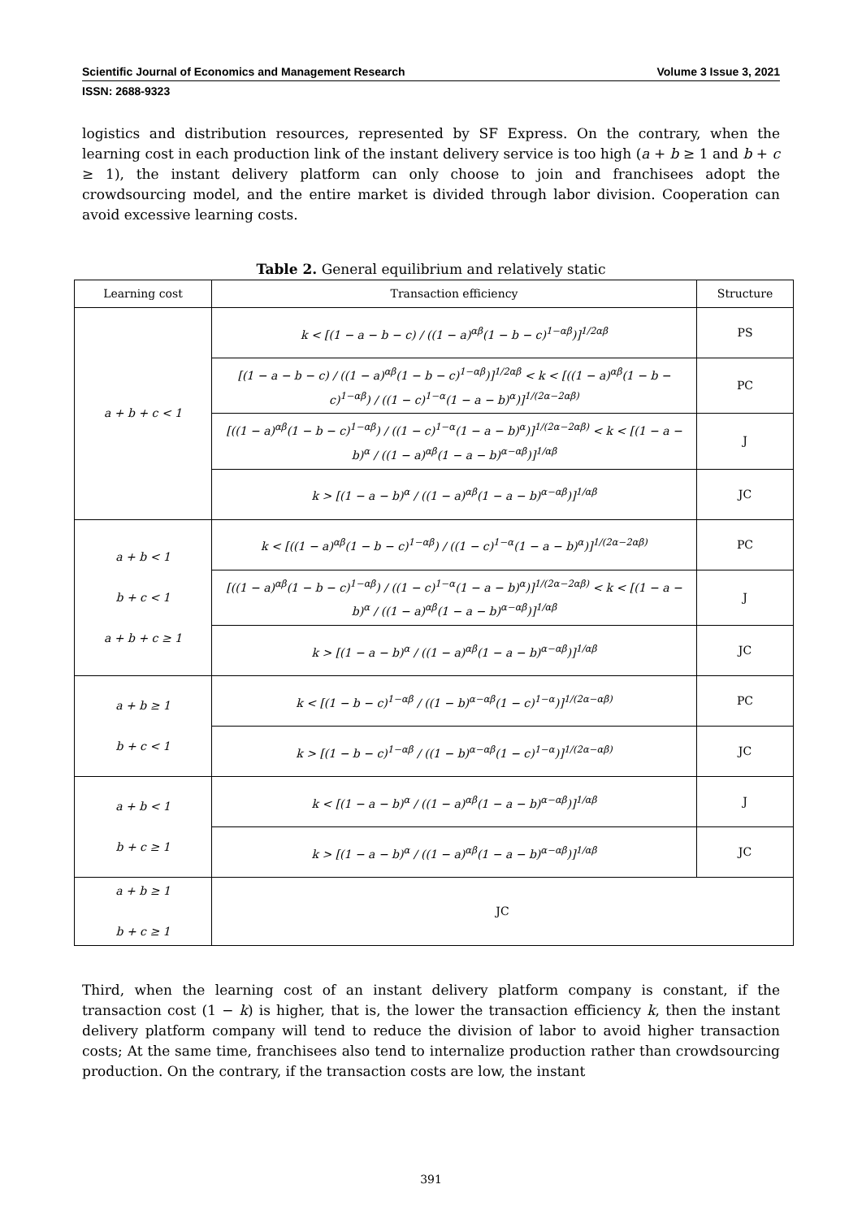Scientific Journal of Economics and Management Research Volume 3 Issue 3, 2021
ISSN: 2688-9323
logistics and distribution resources, represented by SF Express. On the contrary, when the learning cost in each production link of the instant delivery service is too high (a + b ≥ 1 and b + c ≥ 1), the instant delivery platform can only choose to join and franchisees adopt the crowdsourcing model, and the entire market is divided through labor division. Cooperation can avoid excessive learning costs.
Table 2. General equilibrium and relatively static
| Learning cost | Transaction efficiency | Structure |
| --- | --- | --- |
| a + b + c < 1 | k < [(1 − a − b − c) / ((1 − a)<sup>αβ</sup>(1 − b − c)<sup>1−αβ</sup>)]<sup>1/2αβ</sup> | PS |
| | [(1 − a − b − c) / ((1 − a)<sup>αβ</sup>(1 − b − c)<sup>1−αβ</sup>)]<sup>1/2αβ</sup> < k < [((1 − a)<sup>αβ</sup>(1 − b − c)<sup>1−αβ</sup>) / ((1 − c)<sup>1−α</sup>(1 − a − b)<sup>α</sup>)]<sup>1/(2α−2αβ)</sup> | PC |
| | [((1 − a)<sup>αβ</sup>(1 − b − c)<sup>1−αβ</sup>) / ((1 − c)<sup>1−α</sup>(1 − a − b)<sup>α</sup>)]<sup>1/(2α−2αβ)</sup> < k < [(1 − a − b)<sup>α</sup> / ((1 − a)<sup>αβ</sup>(1 − a − b)<sup>α−αβ</sup>)]<sup>1/αβ</sup> | J |
| | k > [(1 − a − b)<sup>α</sup> / ((1 − a)<sup>αβ</sup>(1 − a − b)<sup>α−αβ</sup>)]<sup>1/αβ</sup> | JC |
| a + b < 1 b + c < 1 a + b + c ≥ 1 | k < [((1 − a)<sup>αβ</sup>(1 − b − c)<sup>1−αβ</sup>) / ((1 − c)<sup>1−α</sup>(1 − a − b)<sup>α</sup>)]<sup>1/(2α−2αβ)</sup> | PC |
| | [((1 − a)<sup>αβ</sup>(1 − b − c)<sup>1−αβ</sup>) / ((1 − c)<sup>1−α</sup>(1 − a − b)<sup>α</sup>)]<sup>1/(2α−2αβ)</sup> < k < [(1 − a − b)<sup>α</sup> / ((1 − a)<sup>αβ</sup>(1 − a − b)<sup>α−αβ</sup>)]<sup>1/αβ</sup> | J |
| | k > [(1 − a − b)<sup>α</sup> / ((1 − a)<sup>αβ</sup>(1 − a − b)<sup>α−αβ</sup>)]<sup>1/αβ</sup> | JC |
| a + b ≥ 1 b + c < 1 | k < [(1 − b − c)<sup>1−αβ</sup> / ((1 − b)<sup>α−αβ</sup>(1 − c)<sup>1−α</sup>)]<sup>1/(2α−αβ)</sup> | PC |
| | k > [(1 − b − c)<sup>1−αβ</sup> / ((1 − b)<sup>α−αβ</sup>(1 − c)<sup>1−α</sup>)]<sup>1/(2α−αβ)</sup> | JC |
| a + b < 1 b + c ≥ 1 | k < [(1 − a − b)<sup>α</sup> / ((1 − a)<sup>αβ</sup>(1 − a − b)<sup>α−αβ</sup>)]<sup>1/αβ</sup> | J |
| | k > [(1 − a − b)<sup>α</sup> / ((1 − a)<sup>αβ</sup>(1 − a − b)<sup>α−αβ</sup>)]<sup>1/αβ</sup> | JC |
| a + b ≥ 1 b + c ≥ 1 | JC | |
Third, when the learning cost of an instant delivery platform company is constant, if the transaction cost (1 − k) is higher, that is, the lower the transaction efficiency k, then the instant delivery platform company will tend to reduce the division of labor to avoid higher transaction costs; At the same time, franchisees also tend to internalize production rather than crowdsourcing production. On the contrary, if the transaction costs are low, the instant
391